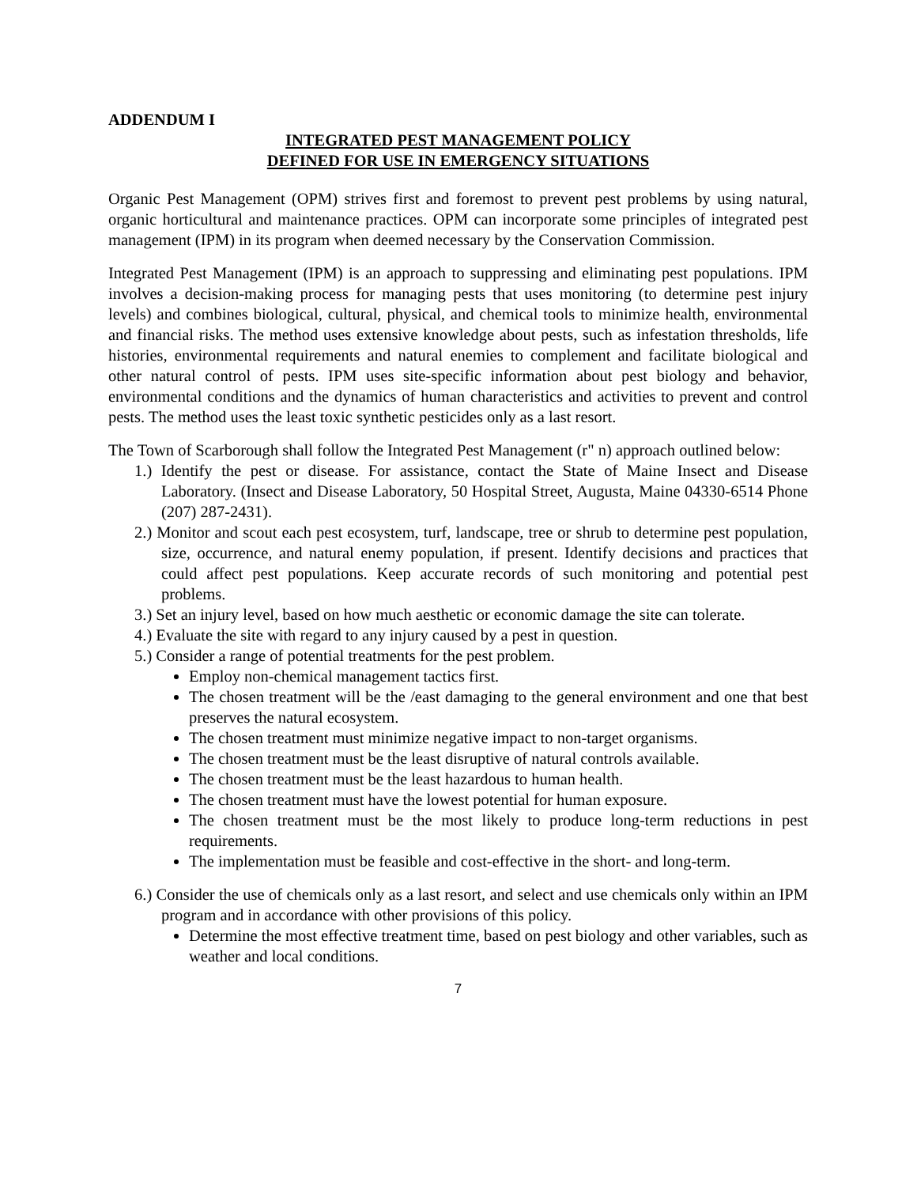ADDENDUM I
INTEGRATED PEST MANAGEMENT POLICY
DEFINED FOR USE IN EMERGENCY SITUATIONS
Organic Pest Management (OPM) strives first and foremost to prevent pest problems by using natural, organic horticultural and maintenance practices. OPM can incorporate some principles of integrated pest management (IPM) in its program when deemed necessary by the Conservation Commission.
Integrated Pest Management (IPM) is an approach to suppressing and eliminating pest populations. IPM involves a decision-making process for managing pests that uses monitoring (to determine pest injury levels) and combines biological, cultural, physical, and chemical tools to minimize health, environmental and financial risks. The method uses extensive knowledge about pests, such as infestation thresholds, life histories, environmental requirements and natural enemies to complement and facilitate biological and other natural control of pests. IPM uses site-specific information about pest biology and behavior, environmental conditions and the dynamics of human characteristics and activities to prevent and control pests. The method uses the least toxic synthetic pesticides only as a last resort.
The Town of Scarborough shall follow the Integrated Pest Management (r" n) approach outlined below:
1.) Identify the pest or disease. For assistance, contact the State of Maine Insect and Disease Laboratory. (Insect and Disease Laboratory, 50 Hospital Street, Augusta, Maine 04330-6514 Phone (207) 287-2431).
2.) Monitor and scout each pest ecosystem, turf, landscape, tree or shrub to determine pest population, size, occurrence, and natural enemy population, if present. Identify decisions and practices that could affect pest populations. Keep accurate records of such monitoring and potential pest problems.
3.) Set an injury level, based on how much aesthetic or economic damage the site can tolerate.
4.) Evaluate the site with regard to any injury caused by a pest in question.
5.) Consider a range of potential treatments for the pest problem.
Employ non-chemical management tactics first.
The chosen treatment will be the /east damaging to the general environment and one that best preserves the natural ecosystem.
The chosen treatment must minimize negative impact to non-target organisms.
The chosen treatment must be the least disruptive of natural controls available.
The chosen treatment must be the least hazardous to human health.
The chosen treatment must have the lowest potential for human exposure.
The chosen treatment must be the most likely to produce long-term reductions in pest requirements.
The implementation must be feasible and cost-effective in the short- and long-term.
6.) Consider the use of chemicals only as a last resort, and select and use chemicals only within an IPM program and in accordance with other provisions of this policy.
Determine the most effective treatment time, based on pest biology and other variables, such as weather and local conditions.
7